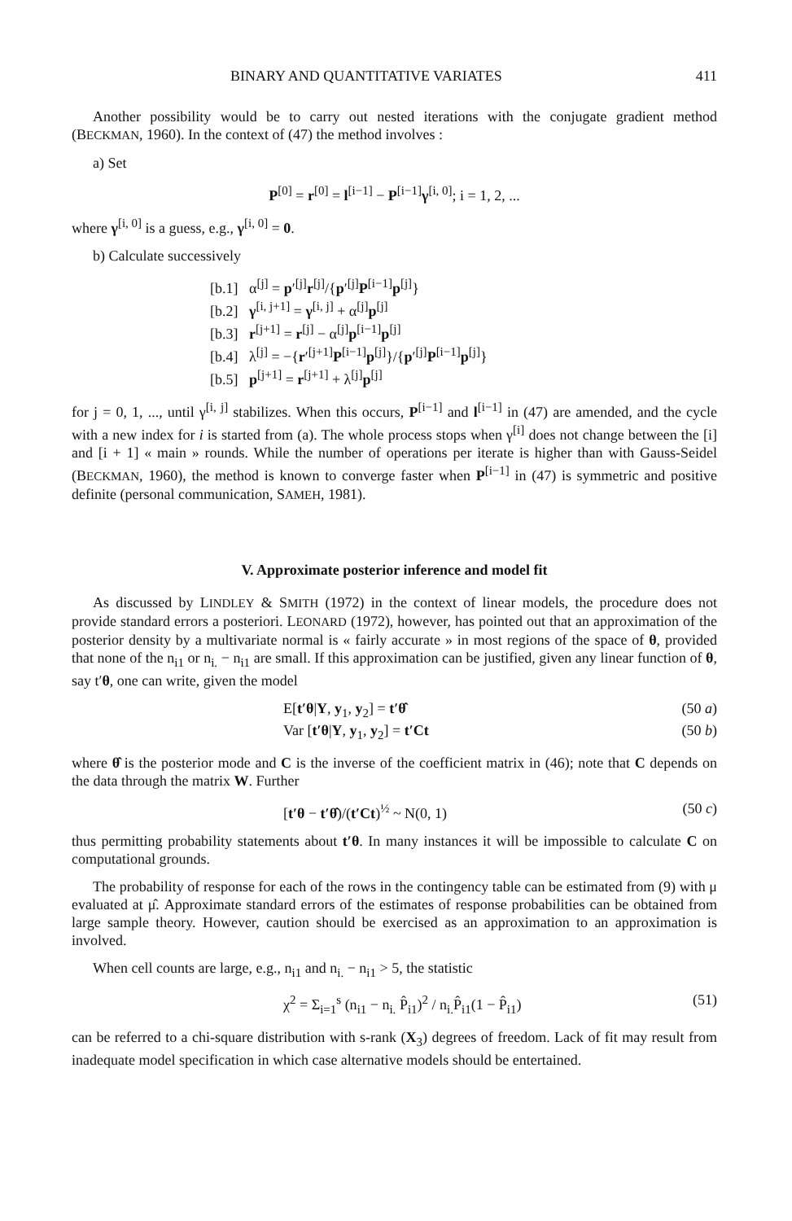BINARY AND QUANTITATIVE VARIATES 411
Another possibility would be to carry out nested iterations with the conjugate gradient method (BECKMAN, 1960). In the context of (47) the method involves :
a) Set
P<sup>[0]</sup> = r<sup>[0]</sup> = l<sup>[i−1]</sup> − P<sup>[i−1]</sup>γ<sup>[i, 0]</sup>; i = 1, 2, ...
where γ<sup>[i, 0]</sup> is a guess, e.g., γ<sup>[i, 0]</sup> = 0.
b) Calculate successively
[b.1] α<sup>[j]</sup> = p′<sup>[j]</sup>r<sup>[j]</sup>/{p′<sup>[j]</sup>P<sup>[i−1]</sup>p<sup>[j]</sup>}
[b.2] γ<sup>[i, j+1]</sup> = γ<sup>[i, j]</sup> + α<sup>[j]</sup>p<sup>[j]</sup>
[b.3] r<sup>[j+1]</sup> = r<sup>[j]</sup> − α<sup>[j]</sup>p<sup>[i−1]</sup>p<sup>[j]</sup>
[b.4] λ<sup>[j]</sup> = −{r′<sup>[j+1]</sup>P<sup>[i−1]</sup>p<sup>[j]</sup>}/{p′<sup>[j]</sup>P<sup>[i−1]</sup>p<sup>[j]</sup>}
[b.5] p<sup>[j+1]</sup> = r<sup>[j+1]</sup> + λ<sup>[j]</sup>p<sup>[j]</sup>
for j = 0, 1, ..., until γ<sup>[i, j]</sup> stabilizes. When this occurs, P<sup>[i−1]</sup> and l<sup>[i−1]</sup> in (47) are amended, and the cycle with a new index for i is started from (a). The whole process stops when γ<sup>[i]</sup> does not change between the [i] and [i + 1] « main » rounds. While the number of operations per iterate is higher than with Gauss-Seidel (BECKMAN, 1960), the method is known to converge faster when P<sup>[i−1]</sup> in (47) is symmetric and positive definite (personal communication, SAMEH, 1981).
V. Approximate posterior inference and model fit
As discussed by LINDLEY & SMITH (1972) in the context of linear models, the procedure does not provide standard errors a posteriori. LEONARD (1972), however, has pointed out that an approximation of the posterior density by a multivariate normal is « fairly accurate » in most regions of the space of θ, provided that none of the n<sub>i1</sub> or n<sub>i.</sub> − n<sub>i1</sub> are small. If this approximation can be justified, given any linear function of θ, say t′θ, one can write, given the model
E[t′θ|Y, y<sub>1</sub>, y<sub>2</sub>] = t′θ̂ (50 a)
Var [t′θ|Y, y<sub>1</sub>, y<sub>2</sub>] = t′Ct (50 b)
where θ̂ is the posterior mode and C is the inverse of the coefficient matrix in (46); note that C depends on the data through the matrix W. Further
[t′θ − t′θ̂)/(t′Ct)<sup>½</sup> ~ N(0, 1) (50 c)
thus permitting probability statements about t′θ. In many instances it will be impossible to calculate C on computational grounds.
The probability of response for each of the rows in the contingency table can be estimated from (9) with μ evaluated at μ̂. Approximate standard errors of the estimates of response probabilities can be obtained from large sample theory. However, caution should be exercised as an approximation to an approximation is involved.
When cell counts are large, e.g., n<sub>i1</sub> and n<sub>i.</sub> − n<sub>i1</sub> > 5, the statistic
χ<sup>2</sup> = Σ<sub>i=1</sub><sup>s</sup> (n<sub>i1</sub> − n<sub>i.</sub> P̂<sub>i1</sub>)<sup>2</sup> / n<sub>i.</sub>P̂<sub>i1</sub>(1 − P̂<sub>i1</sub>) (51)
can be referred to a chi-square distribution with s-rank (X<sub>3</sub>) degrees of freedom. Lack of fit may result from inadequate model specification in which case alternative models should be entertained.